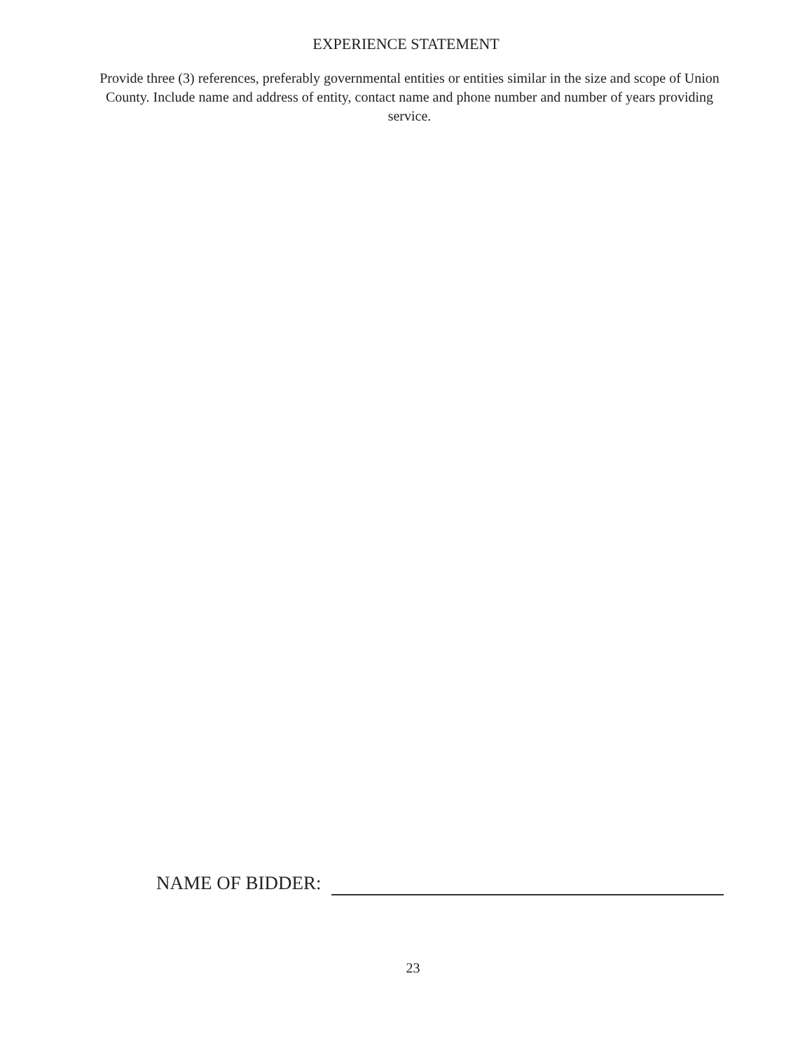EXPERIENCE STATEMENT
Provide three (3) references, preferably governmental entities or entities similar in the size and scope of Union County. Include name and address of entity, contact name and phone number and number of years providing service.
NAME OF BIDDER:
23